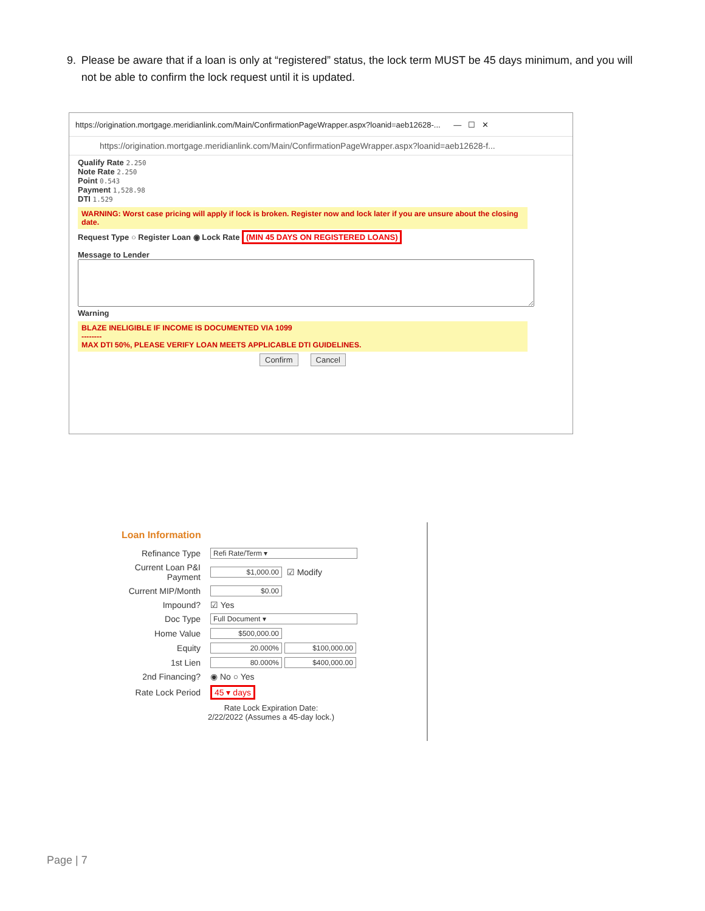9. Please be aware that if a loan is only at “registered” status, the lock term MUST be 45 days minimum, and you will not be able to confirm the lock request until it is updated.
https://origination.mortgage.meridianlink.com/Main/ConfirmationPageWrapper.aspx?loanid=aeb12628-... — ☐ ✕
https://origination.mortgage.meridianlink.com/Main/ConfirmationPageWrapper.aspx?loanid=aeb12628-f...
Qualify Rate 2.250
Note Rate 2.250
Point 0.543
Payment 1,528.98
DTI 1.529
WARNING: Worst case pricing will apply if lock is broken. Register now and lock later if you are unsure about the closing date.
Request Type ○ Register Loan ◉ Lock Rate (MIN 45 DAYS ON REGISTERED LOANS)
Message to Lender
Warning
BLAZE INELIGIBLE IF INCOME IS DOCUMENTED VIA 1099
--------
MAX DTI 50%, PLEASE VERIFY LOAN MEETS APPLICABLE DTI GUIDELINES.
Confirm Cancel
Loan Information
Refinance Type Refi Rate/Term ▾
Current Loan P&I Payment $1,000.00 ☑ Modify
Current MIP/Month $0.00
Impound? ☑ Yes
Doc Type Full Document ▾
Home Value $500,000.00
Equity 20.000% $100,000.00
1st Lien 80.000% $400,000.00
2nd Financing? ◉ No ○ Yes
Rate Lock Period 45 ▾ days
Rate Lock Expiration Date:
2/22/2022 (Assumes a 45-day lock.)
Page | 7